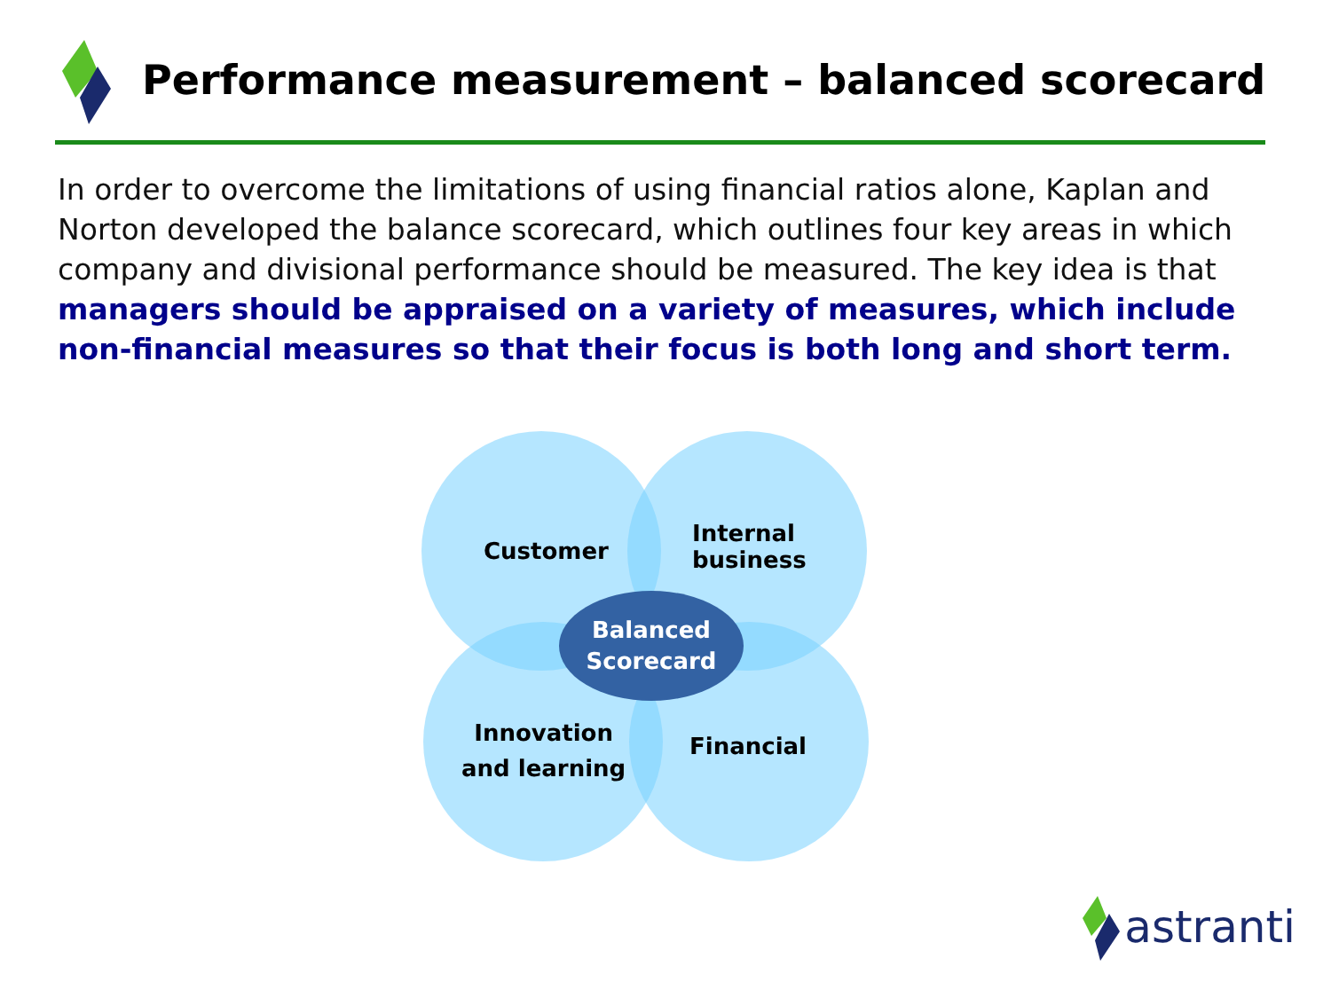Performance measurement – balanced scorecard
In order to overcome the limitations of using financial ratios alone, Kaplan and Norton developed the balance scorecard, which outlines four key areas in which company and divisional performance should be measured. The key idea is that managers should be appraised on a variety of measures, which include non-financial measures so that their focus is both long and short term.
Customer
Internal
business
Balanced
Scorecard
Innovation
and learning
Financial
astranti